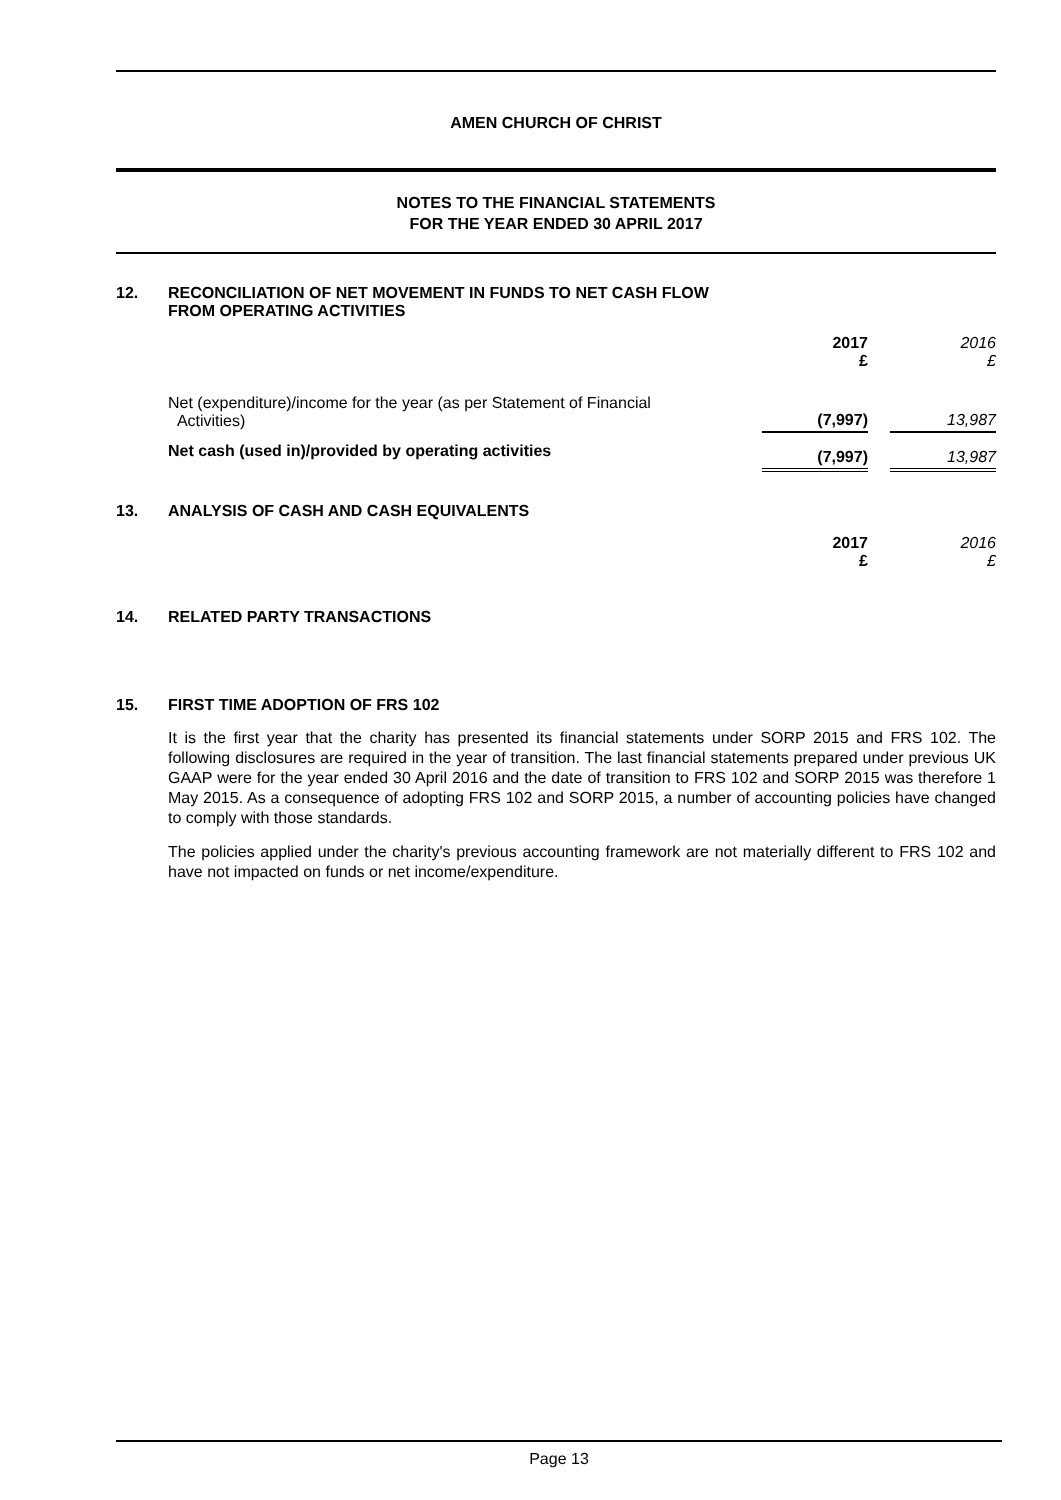AMEN CHURCH OF CHRIST
NOTES TO THE FINANCIAL STATEMENTS
FOR THE YEAR ENDED 30 APRIL 2017
12. RECONCILIATION OF NET MOVEMENT IN FUNDS TO NET CASH FLOW
FROM OPERATING ACTIVITIES
| | 2017 £ | | 2016 £ |
| Net (expenditure)/income for the year (as per Statement of Financial Activities) | (7,997) | | 13,987 |
| Net cash (used in)/provided by operating activities | (7,997) | | 13,987 |
13. ANALYSIS OF CASH AND CASH EQUIVALENTS
| | 2017 £ | | 2016 £ |
14. RELATED PARTY TRANSACTIONS
15. FIRST TIME ADOPTION OF FRS 102
It is the first year that the charity has presented its financial statements under SORP 2015 and FRS 102. The following disclosures are required in the year of transition. The last financial statements prepared under previous UK GAAP were for the year ended 30 April 2016 and the date of transition to FRS 102 and SORP 2015 was therefore 1 May 2015. As a consequence of adopting FRS 102 and SORP 2015, a number of accounting policies have changed to comply with those standards.
The policies applied under the charity's previous accounting framework are not materially different to FRS 102 and have not impacted on funds or net income/expenditure.
Page 13